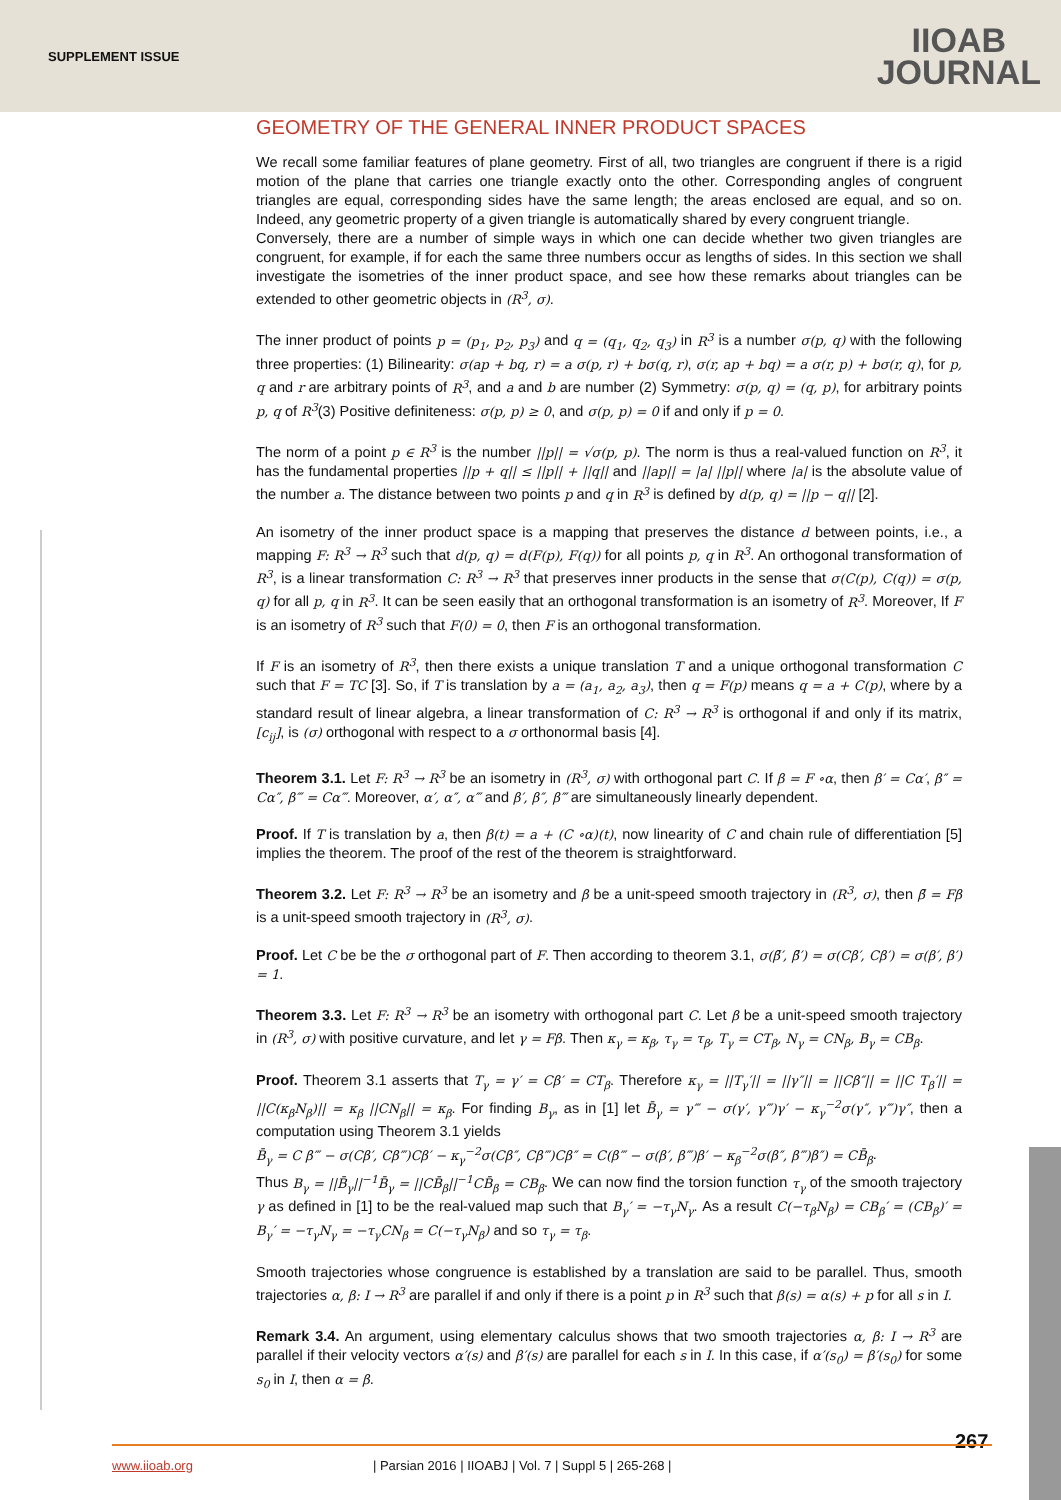SUPPLEMENT ISSUE
IIOAB
JOURNAL
GEOMETRY OF THE GENERAL INNER PRODUCT SPACES
We recall some familiar features of plane geometry. First of all, two triangles are congruent if there is a rigid motion of the plane that carries one triangle exactly onto the other. Corresponding angles of congruent triangles are equal, corresponding sides have the same length; the areas enclosed are equal, and so on. Indeed, any geometric property of a given triangle is automatically shared by every congruent triangle.
Conversely, there are a number of simple ways in which one can decide whether two given triangles are congruent, for example, if for each the same three numbers occur as lengths of sides. In this section we shall investigate the isometries of the inner product space, and see how these remarks about triangles can be extended to other geometric objects in (R<sup>3</sup>, σ).
The inner product of points p = (p<sub>1</sub>, p<sub>2</sub>, p<sub>3</sub>) and q = (q<sub>1</sub>, q<sub>2</sub>, q<sub>3</sub>) in R<sup>3</sup> is a number σ(p, q) with the following three properties: (1) Bilinearity: σ(ap + bq, r) = a σ(p, r) + bσ(q, r), σ(r, ap + bq) = a σ(r, p) + bσ(r, q), for p, q and r are arbitrary points of R<sup>3</sup>, and a and b are number (2) Symmetry: σ(p, q) = (q, p), for arbitrary points p, q of R<sup>3</sup>(3) Positive definiteness: σ(p, p) ≥ 0, and σ(p, p) = 0 if and only if p = 0.
The norm of a point p ∈ R<sup>3</sup> is the number ||p|| = √σ(p, p). The norm is thus a real-valued function on R<sup>3</sup>, it has the fundamental properties ||p + q|| ≤ ||p|| + ||q|| and ||ap|| = |a| ||p|| where |a| is the absolute value of the number a. The distance between two points p and q in R<sup>3</sup> is defined by d(p, q) = ||p − q|| [2].
An isometry of the inner product space is a mapping that preserves the distance d between points, i.e., a mapping F: R<sup>3</sup> → R<sup>3</sup> such that d(p, q) = d(F(p), F(q)) for all points p, q in R<sup>3</sup>. An orthogonal transformation of R<sup>3</sup>, is a linear transformation C: R<sup>3</sup> → R<sup>3</sup> that preserves inner products in the sense that σ(C(p), C(q)) = σ(p, q) for all p, q in R<sup>3</sup>. It can be seen easily that an orthogonal transformation is an isometry of R<sup>3</sup>. Moreover, If F is an isometry of R<sup>3</sup> such that F(0) = 0, then F is an orthogonal transformation.
If F is an isometry of R<sup>3</sup>, then there exists a unique translation T and a unique orthogonal transformation C such that F = TC [3]. So, if T is translation by a = (a<sub>1</sub>, a<sub>2</sub>, a<sub>3</sub>), then q = F(p) means q = a + C(p), where by a standard result of linear algebra, a linear transformation of C: R<sup>3</sup> → R<sup>3</sup> is orthogonal if and only if its matrix, [c<sub>ij</sub>], is (σ) orthogonal with respect to a σ orthonormal basis [4].
Theorem 3.1. Let F: R<sup>3</sup> → R<sup>3</sup> be an isometry in (R<sup>3</sup>, σ) with orthogonal part C. If β = F ∘α, then β′ = Cα′, β″ = Cα″, β‴ = Cα‴. Moreover, α′, α″, α‴ and β′, β″, β‴ are simultaneously linearly dependent.
Proof. If T is translation by a, then β(t) = a + (C ∘α)(t), now linearity of C and chain rule of differentiation [5] implies the theorem. The proof of the rest of the theorem is straightforward.
Theorem 3.2. Let F: R<sup>3</sup> → R<sup>3</sup> be an isometry and β be a unit-speed smooth trajectory in (R<sup>3</sup>, σ), then β̄ = Fβ is a unit-speed smooth trajectory in (R<sup>3</sup>, σ).
Proof. Let C be be the σ orthogonal part of F. Then according to theorem 3.1, σ(β̄′, β̄′) = σ(Cβ′, Cβ′) = σ(β′, β′) = 1.
Theorem 3.3. Let F: R<sup>3</sup> → R<sup>3</sup> be an isometry with orthogonal part C. Let β be a unit-speed smooth trajectory in (R<sup>3</sup>, σ) with positive curvature, and let γ = Fβ. Then κ<sub>γ</sub> = κ<sub>β</sub>, τ<sub>γ</sub> = τ<sub>β</sub>, T<sub>γ</sub> = CT<sub>β</sub>, N<sub>γ</sub> = CN<sub>β</sub>, B<sub>γ</sub> = CB<sub>β</sub>.
Proof. Theorem 3.1 asserts that T<sub>γ</sub> = γ′ = Cβ′ = CT<sub>β</sub>. Therefore κ<sub>γ</sub> = ||T<sub>γ</sub>′|| = ||γ″|| = ||Cβ″|| = ||C T<sub>β</sub>′|| = ||C(κ<sub>β</sub>N<sub>β</sub>)|| = κ<sub>β</sub> ||CN<sub>β</sub>|| = κ<sub>β</sub>. For finding B<sub>γ</sub>, as in [1] let B̄<sub>γ</sub> = γ‴ − σ(γ′, γ‴)γ′ − κ<sub>γ</sub><sup>−2</sup>σ(γ″, γ‴)γ″, then a computation using Theorem 3.1 yields
B̄<sub>γ</sub> = C β‴ − σ(Cβ′, Cβ‴)Cβ′ − κ<sub>γ</sub><sup>−2</sup>σ(Cβ″, Cβ‴)Cβ″ = C(β‴ − σ(β′, β‴)β′ − κ<sub>β</sub><sup>−2</sup>σ(β″, β‴)β″) = CB̄<sub>β</sub>.
Thus B<sub>γ</sub> = ||B̄<sub>γ</sub>||<sup>−1</sup>B̄<sub>γ</sub> = ||CB̄<sub>β</sub>||<sup>−1</sup>CB̄<sub>β</sub> = CB<sub>β</sub>. We can now find the torsion function τ<sub>γ</sub> of the smooth trajectory γ as defined in [1] to be the real-valued map such that B<sub>γ</sub>′ = −τ<sub>γ</sub>N<sub>γ</sub>. As a result C(−τ<sub>β</sub>N<sub>β</sub>) = CB<sub>β</sub>′ = (CB<sub>β</sub>)′ = B<sub>γ</sub>′ = −τ<sub>γ</sub>N<sub>γ</sub> = −τ<sub>γ</sub>CN<sub>β</sub> = C(−τ<sub>γ</sub>N<sub>β</sub>) and so τ<sub>γ</sub> = τ<sub>β</sub>.
Smooth trajectories whose congruence is established by a translation are said to be parallel. Thus, smooth trajectories α, β: I → R<sup>3</sup> are parallel if and only if there is a point p in R<sup>3</sup> such that β(s) = α(s) + p for all s in I.
Remark 3.4. An argument, using elementary calculus shows that two smooth trajectories α, β: I → R<sup>3</sup> are parallel if their velocity vectors α′(s) and β′(s) are parallel for each s in I. In this case, if α′(s<sub>0</sub>) = β′(s<sub>0</sub>) for some s<sub>0</sub> in I, then α = β.
267
www.iioab.org | Parsian 2016 | IIOABJ | Vol. 7 | Suppl 5 | 265-268 |